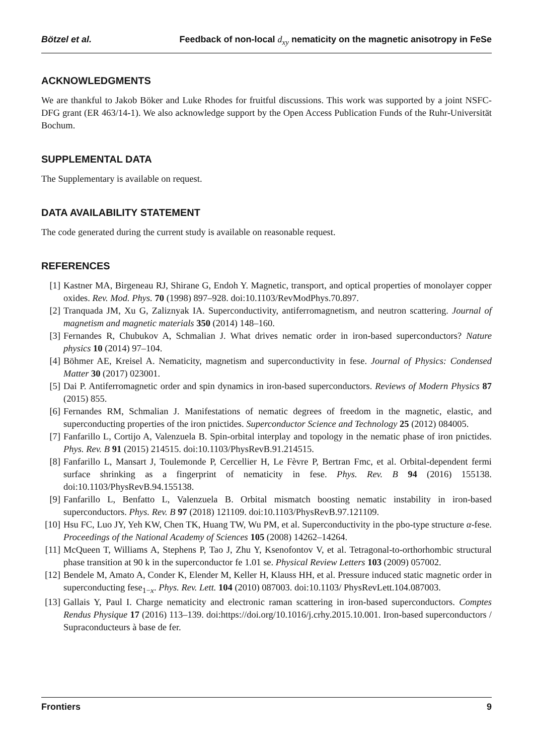Bötzel et al. Feedback of non-local d<sub>xy</sub> nematicity on the magnetic anisotropy in FeSe
ACKNOWLEDGMENTS
We are thankful to Jakob Böker and Luke Rhodes for fruitful discussions. This work was supported by a joint NSFC-DFG grant (ER 463/14-1). We also acknowledge support by the Open Access Publication Funds of the Ruhr-Universität Bochum.
SUPPLEMENTAL DATA
The Supplementary is available on request.
DATA AVAILABILITY STATEMENT
The code generated during the current study is available on reasonable request.
REFERENCES
[1] Kastner MA, Birgeneau RJ, Shirane G, Endoh Y. Magnetic, transport, and optical properties of monolayer copper oxides. Rev. Mod. Phys. 70 (1998) 897–928. doi:10.1103/RevModPhys.70.897.
[2] Tranquada JM, Xu G, Zaliznyak IA. Superconductivity, antiferromagnetism, and neutron scattering. Journal of magnetism and magnetic materials 350 (2014) 148–160.
[3] Fernandes R, Chubukov A, Schmalian J. What drives nematic order in iron-based superconductors? Nature physics 10 (2014) 97–104.
[4] Böhmer AE, Kreisel A. Nematicity, magnetism and superconductivity in fese. Journal of Physics: Condensed Matter 30 (2017) 023001.
[5] Dai P. Antiferromagnetic order and spin dynamics in iron-based superconductors. Reviews of Modern Physics 87 (2015) 855.
[6] Fernandes RM, Schmalian J. Manifestations of nematic degrees of freedom in the magnetic, elastic, and superconducting properties of the iron pnictides. Superconductor Science and Technology 25 (2012) 084005.
[7] Fanfarillo L, Cortijo A, Valenzuela B. Spin-orbital interplay and topology in the nematic phase of iron pnictides. Phys. Rev. B 91 (2015) 214515. doi:10.1103/PhysRevB.91.214515.
[8] Fanfarillo L, Mansart J, Toulemonde P, Cercellier H, Le Fèvre P, Bertran Fmc, et al. Orbital-dependent fermi surface shrinking as a fingerprint of nematicity in fese. Phys. Rev. B 94 (2016) 155138. doi:10.1103/PhysRevB.94.155138.
[9] Fanfarillo L, Benfatto L, Valenzuela B. Orbital mismatch boosting nematic instability in iron-based superconductors. Phys. Rev. B 97 (2018) 121109. doi:10.1103/PhysRevB.97.121109.
[10] Hsu FC, Luo JY, Yeh KW, Chen TK, Huang TW, Wu PM, et al. Superconductivity in the pbo-type structure α-fese. Proceedings of the National Academy of Sciences 105 (2008) 14262–14264.
[11] McQueen T, Williams A, Stephens P, Tao J, Zhu Y, Ksenofontov V, et al. Tetragonal-to-orthorhombic structural phase transition at 90 k in the superconductor fe 1.01 se. Physical Review Letters 103 (2009) 057002.
[12] Bendele M, Amato A, Conder K, Elender M, Keller H, Klauss HH, et al. Pressure induced static magnetic order in superconducting fese<sub>1−x</sub>. Phys. Rev. Lett. 104 (2010) 087003. doi:10.1103/ PhysRevLett.104.087003.
[13] Gallais Y, Paul I. Charge nematicity and electronic raman scattering in iron-based superconductors. Comptes Rendus Physique 17 (2016) 113–139. doi:https://doi.org/10.1016/j.crhy.2015.10.001. Iron-based superconductors / Supraconducteurs à base de fer.
Frontiers 9